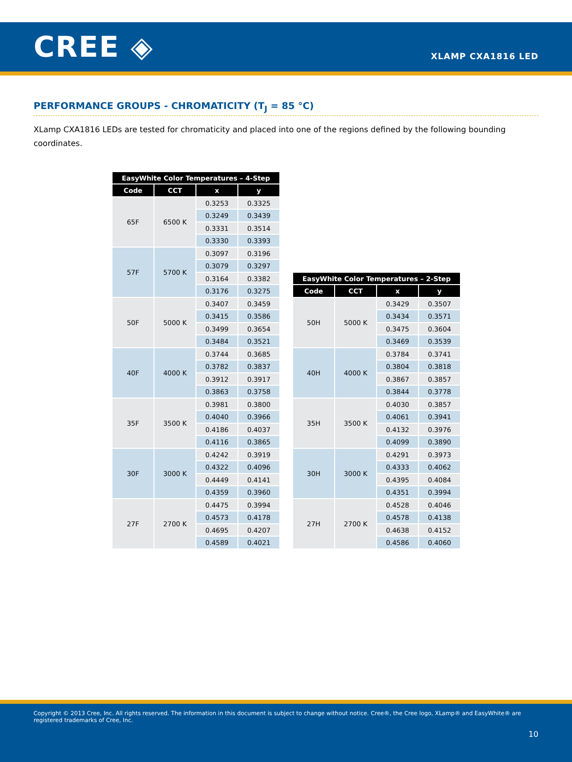CREE ◈
XLAMP CXA1816 LED
PERFORMANCE GROUPS - CHROMATICITY (T<sub>J</sub> = 85 °C)
XLamp CXA1816 LEDs are tested for chromaticity and placed into one of the regions defined by the following bounding coordinates.
| EasyWhite Color Temperatures – 4-Step | | | |
| --- | --- | --- | --- |
| Code | CCT | x | y |
| 65F | 6500 K | 0.3253 | 0.3325 |
| | | 0.3249 | 0.3439 |
| | | 0.3331 | 0.3514 |
| | | 0.3330 | 0.3393 |
| 57F | 5700 K | 0.3097 | 0.3196 |
| | | 0.3079 | 0.3297 |
| | | 0.3164 | 0.3382 |
| | | 0.3176 | 0.3275 |
| 50F | 5000 K | 0.3407 | 0.3459 |
| | | 0.3415 | 0.3586 |
| | | 0.3499 | 0.3654 |
| | | 0.3484 | 0.3521 |
| 40F | 4000 K | 0.3744 | 0.3685 |
| | | 0.3782 | 0.3837 |
| | | 0.3912 | 0.3917 |
| | | 0.3863 | 0.3758 |
| 35F | 3500 K | 0.3981 | 0.3800 |
| | | 0.4040 | 0.3966 |
| | | 0.4186 | 0.4037 |
| | | 0.4116 | 0.3865 |
| 30F | 3000 K | 0.4242 | 0.3919 |
| | | 0.4322 | 0.4096 |
| | | 0.4449 | 0.4141 |
| | | 0.4359 | 0.3960 |
| 27F | 2700 K | 0.4475 | 0.3994 |
| | | 0.4573 | 0.4178 |
| | | 0.4695 | 0.4207 |
| | | 0.4589 | 0.4021 |
| EasyWhite Color Temperatures – 2-Step | | | |
| --- | --- | --- | --- |
| Code | CCT | x | y |
| 50H | 5000 K | 0.3429 | 0.3507 |
| | | 0.3434 | 0.3571 |
| | | 0.3475 | 0.3604 |
| | | 0.3469 | 0.3539 |
| 40H | 4000 K | 0.3784 | 0.3741 |
| | | 0.3804 | 0.3818 |
| | | 0.3867 | 0.3857 |
| | | 0.3844 | 0.3778 |
| 35H | 3500 K | 0.4030 | 0.3857 |
| | | 0.4061 | 0.3941 |
| | | 0.4132 | 0.3976 |
| | | 0.4099 | 0.3890 |
| 30H | 3000 K | 0.4291 | 0.3973 |
| | | 0.4333 | 0.4062 |
| | | 0.4395 | 0.4084 |
| | | 0.4351 | 0.3994 |
| 27H | 2700 K | 0.4528 | 0.4046 |
| | | 0.4578 | 0.4138 |
| | | 0.4638 | 0.4152 |
| | | 0.4586 | 0.4060 |
Copyright © 2013 Cree, Inc. All rights reserved. The information in this document is subject to change without notice. Cree®, the Cree logo, XLamp® and EasyWhite® are registered trademarks of Cree, Inc.
10